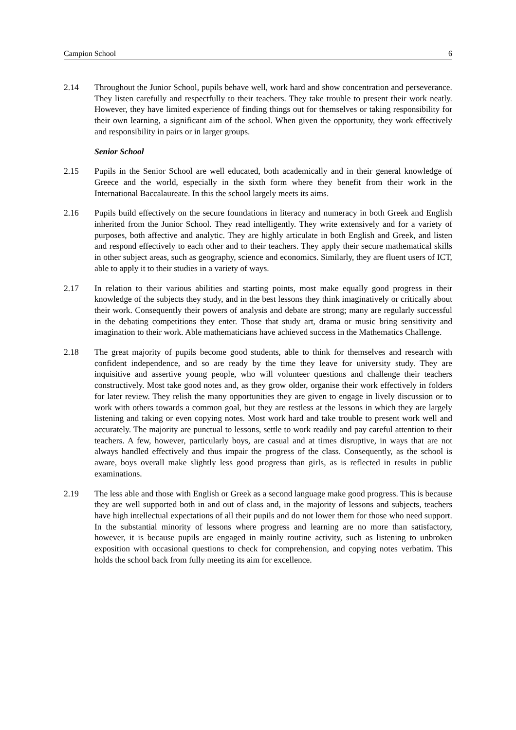Campion School 6
2.14 Throughout the Junior School, pupils behave well, work hard and show concentration and perseverance. They listen carefully and respectfully to their teachers. They take trouble to present their work neatly. However, they have limited experience of finding things out for themselves or taking responsibility for their own learning, a significant aim of the school. When given the opportunity, they work effectively and responsibility in pairs or in larger groups.
Senior School
2.15 Pupils in the Senior School are well educated, both academically and in their general knowledge of Greece and the world, especially in the sixth form where they benefit from their work in the International Baccalaureate. In this the school largely meets its aims.
2.16 Pupils build effectively on the secure foundations in literacy and numeracy in both Greek and English inherited from the Junior School. They read intelligently. They write extensively and for a variety of purposes, both affective and analytic. They are highly articulate in both English and Greek, and listen and respond effectively to each other and to their teachers. They apply their secure mathematical skills in other subject areas, such as geography, science and economics. Similarly, they are fluent users of ICT, able to apply it to their studies in a variety of ways.
2.17 In relation to their various abilities and starting points, most make equally good progress in their knowledge of the subjects they study, and in the best lessons they think imaginatively or critically about their work. Consequently their powers of analysis and debate are strong; many are regularly successful in the debating competitions they enter. Those that study art, drama or music bring sensitivity and imagination to their work. Able mathematicians have achieved success in the Mathematics Challenge.
2.18 The great majority of pupils become good students, able to think for themselves and research with confident independence, and so are ready by the time they leave for university study. They are inquisitive and assertive young people, who will volunteer questions and challenge their teachers constructively. Most take good notes and, as they grow older, organise their work effectively in folders for later review. They relish the many opportunities they are given to engage in lively discussion or to work with others towards a common goal, but they are restless at the lessons in which they are largely listening and taking or even copying notes. Most work hard and take trouble to present work well and accurately. The majority are punctual to lessons, settle to work readily and pay careful attention to their teachers. A few, however, particularly boys, are casual and at times disruptive, in ways that are not always handled effectively and thus impair the progress of the class. Consequently, as the school is aware, boys overall make slightly less good progress than girls, as is reflected in results in public examinations.
2.19 The less able and those with English or Greek as a second language make good progress. This is because they are well supported both in and out of class and, in the majority of lessons and subjects, teachers have high intellectual expectations of all their pupils and do not lower them for those who need support. In the substantial minority of lessons where progress and learning are no more than satisfactory, however, it is because pupils are engaged in mainly routine activity, such as listening to unbroken exposition with occasional questions to check for comprehension, and copying notes verbatim. This holds the school back from fully meeting its aim for excellence.